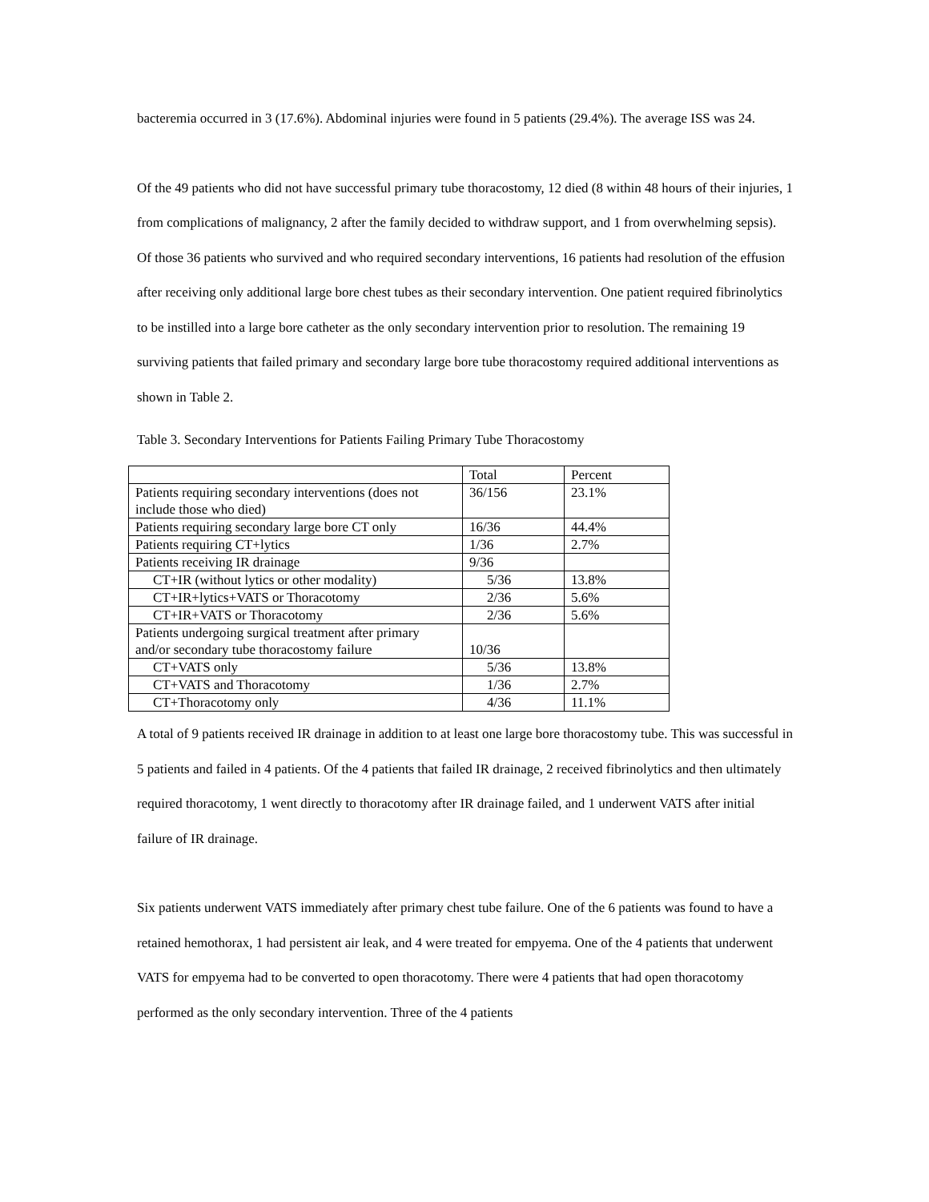bacteremia occurred in 3 (17.6%). Abdominal injuries were found in 5 patients (29.4%). The average ISS was 24.
Of the 49 patients who did not have successful primary tube thoracostomy, 12 died (8 within 48 hours of their injuries, 1 from complications of malignancy, 2 after the family decided to withdraw support, and 1 from overwhelming sepsis). Of those 36 patients who survived and who required secondary interventions, 16 patients had resolution of the effusion after receiving only additional large bore chest tubes as their secondary intervention. One patient required fibrinolytics to be instilled into a large bore catheter as the only secondary intervention prior to resolution. The remaining 19 surviving patients that failed primary and secondary large bore tube thoracostomy required additional interventions as shown in Table 2.
Table 3. Secondary Interventions for Patients Failing Primary Tube Thoracostomy
| | Total | Percent |
| Patients requiring secondary interventions (does not include those who died) | 36/156 | 23.1% |
| Patients requiring secondary large bore CT only | 16/36 | 44.4% |
| Patients requiring CT+lytics | 1/36 | 2.7% |
| Patients receiving IR drainage | 9/36 | |
| CT+IR (without lytics or other modality) | 5/36 | 13.8% |
| CT+IR+lytics+VATS or Thoracotomy | 2/36 | 5.6% |
| CT+IR+VATS or Thoracotomy | 2/36 | 5.6% |
| Patients undergoing surgical treatment after primary and/or secondary tube thoracostomy failure | 10/36 | |
| CT+VATS only | 5/36 | 13.8% |
| CT+VATS and Thoracotomy | 1/36 | 2.7% |
| CT+Thoracotomy only | 4/36 | 11.1% |
A total of 9 patients received IR drainage in addition to at least one large bore thoracostomy tube. This was successful in 5 patients and failed in 4 patients. Of the 4 patients that failed IR drainage, 2 received fibrinolytics and then ultimately required thoracotomy, 1 went directly to thoracotomy after IR drainage failed, and 1 underwent VATS after initial failure of IR drainage.
Six patients underwent VATS immediately after primary chest tube failure. One of the 6 patients was found to have a retained hemothorax, 1 had persistent air leak, and 4 were treated for empyema. One of the 4 patients that underwent VATS for empyema had to be converted to open thoracotomy. There were 4 patients that had open thoracotomy performed as the only secondary intervention. Three of the 4 patients